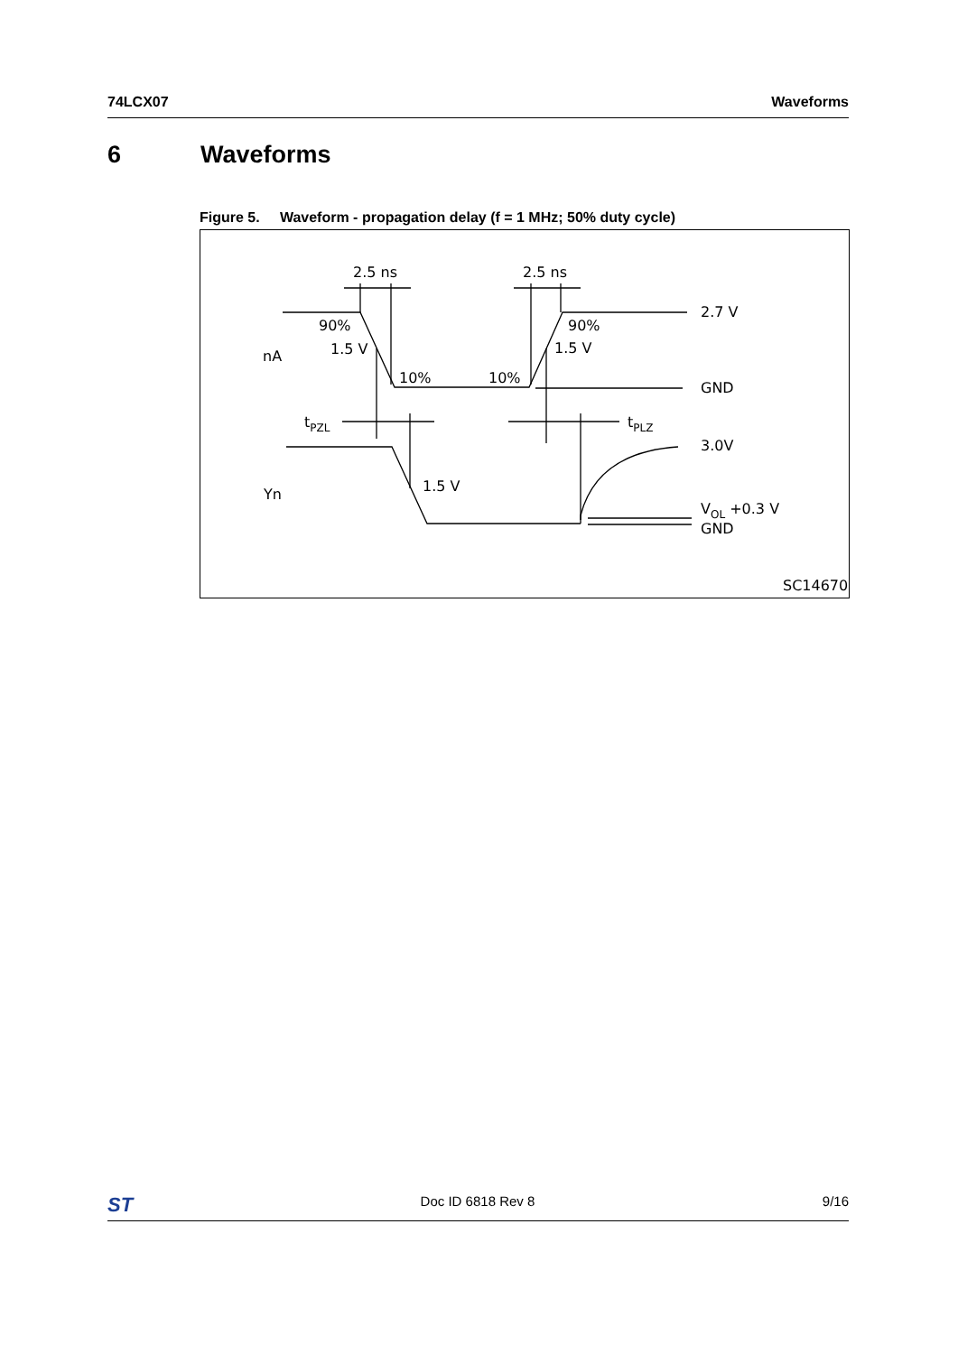74LCX07 Waveforms
6 Waveforms
Figure 5. Waveform - propagation delay (f = 1 MHz; 50% duty cycle)
2.5 ns
2.5 ns
2.7 V
90%
90%
nA
1.5 V
1.5 V
10%
10%
GND
tPZL
tPLZ
3.0V
Yn
1.5 V
VOL +0.3 V
GND
SC14670
ST Doc ID 6818 Rev 8 9/16